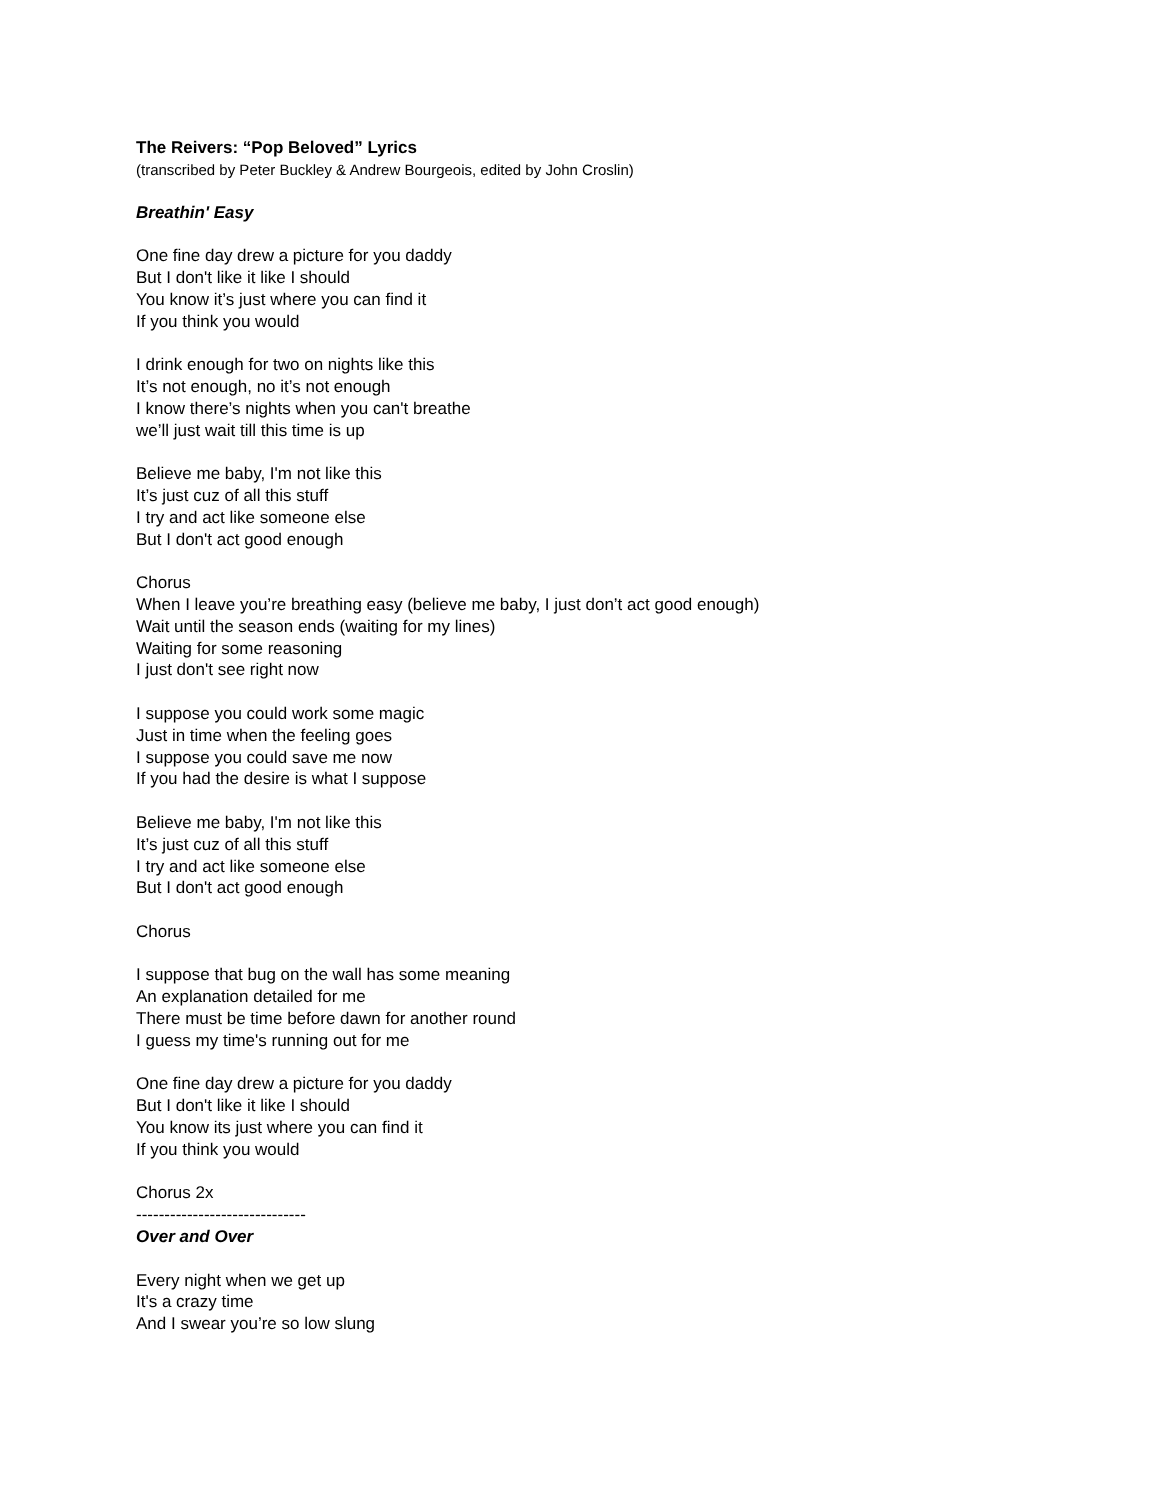The Reivers: “Pop Beloved” Lyrics
(transcribed by Peter Buckley & Andrew Bourgeois, edited by John Croslin)
Breathin' Easy
One fine day drew a picture for you daddy
But I don't like it like I should
You know it’s just where you can find it
If you think you would
I drink enough for two on nights like this
It’s not enough, no it’s not enough
I know there’s nights when you can't breathe
we’ll just wait till this time is up
Believe me baby, I'm not like this
It’s just cuz of all this stuff
I try and act like someone else
But I don't act good enough
Chorus
When I leave you’re breathing easy (believe me baby, I just don’t act good enough)
Wait until the season ends (waiting for my lines)
Waiting for some reasoning
I just don't see right now
I suppose you could work some magic
Just in time when the feeling goes
I suppose you could save me now
If you had the desire is what I suppose
Believe me baby, I'm not like this
It’s just cuz of all this stuff
I try and act like someone else
But I don't act good enough
Chorus
I suppose that bug on the wall has some meaning
An explanation detailed for me
There must be time before dawn for another round
I guess my time's running out for me
One fine day drew a picture for you daddy
But I don't like it like I should
You know its just where you can find it
If you think you would
Chorus 2x
------------------------------
Over and Over
Every night when we get up
It's a crazy time
And I swear you’re so low slung